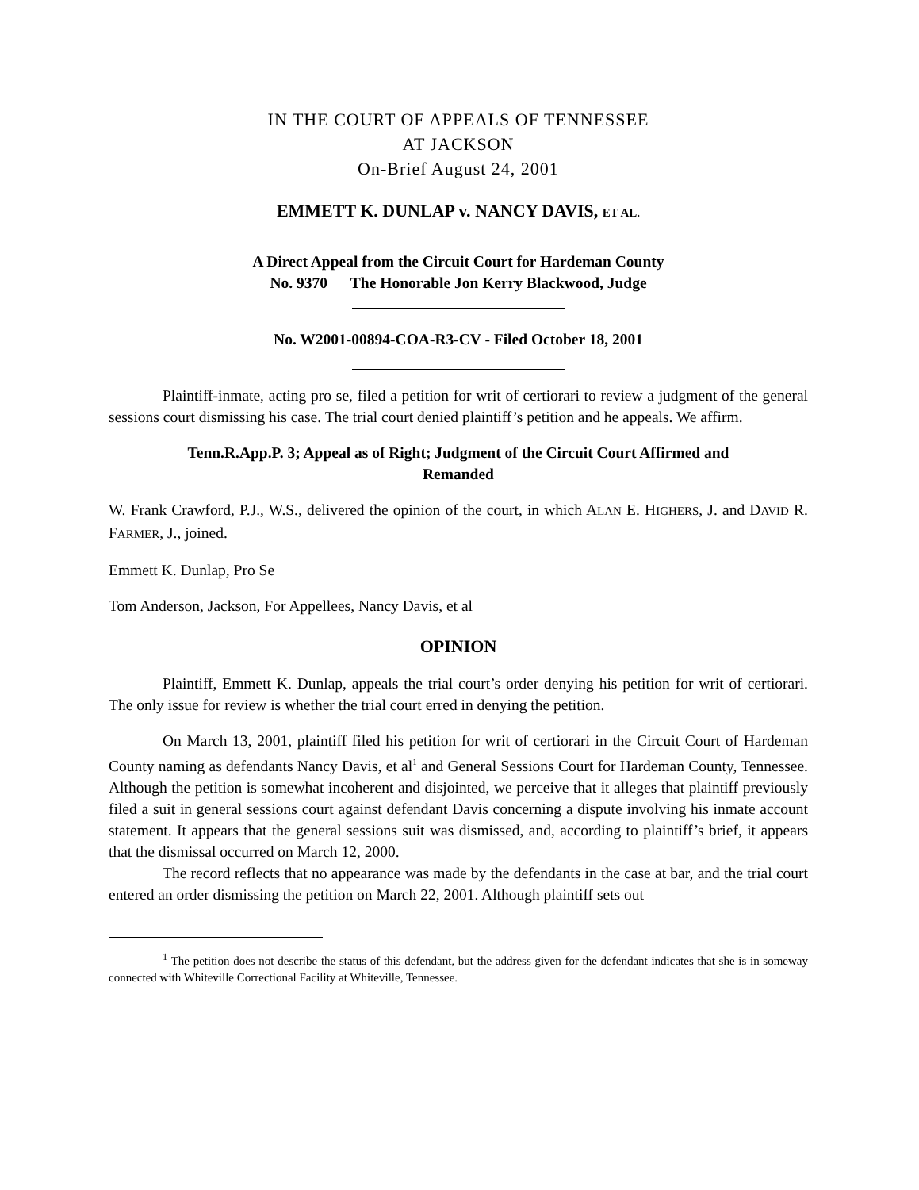IN THE COURT OF APPEALS OF TENNESSEE
AT JACKSON
On-Brief August 24, 2001
EMMETT K. DUNLAP v. NANCY DAVIS, ET AL.
A Direct Appeal from the Circuit Court for Hardeman County
No. 9370 The Honorable Jon Kerry Blackwood, Judge
No. W2001-00894-COA-R3-CV - Filed October 18, 2001
Plaintiff-inmate, acting pro se, filed a petition for writ of certiorari to review a judgment of the general sessions court dismissing his case. The trial court denied plaintiff’s petition and he appeals. We affirm.
Tenn.R.App.P. 3; Appeal as of Right; Judgment of the Circuit Court Affirmed and
Remanded
W. Frank Crawford, P.J., W.S., delivered the opinion of the court, in which ALAN E. HIGHERS, J. and DAVID R. FARMER, J., joined.
Emmett K. Dunlap, Pro Se
Tom Anderson, Jackson, For Appellees, Nancy Davis, et al
OPINION
Plaintiff, Emmett K. Dunlap, appeals the trial court’s order denying his petition for writ of certiorari. The only issue for review is whether the trial court erred in denying the petition.
On March 13, 2001, plaintiff filed his petition for writ of certiorari in the Circuit Court of Hardeman County naming as defendants Nancy Davis, et al<sup>1</sup> and General Sessions Court for Hardeman County, Tennessee. Although the petition is somewhat incoherent and disjointed, we perceive that it alleges that plaintiff previously filed a suit in general sessions court against defendant Davis concerning a dispute involving his inmate account statement. It appears that the general sessions suit was dismissed, and, according to plaintiff’s brief, it appears that the dismissal occurred on March 12, 2000.
The record reflects that no appearance was made by the defendants in the case at bar, and the trial court entered an order dismissing the petition on March 22, 2001. Although plaintiff sets out
<sup>1</sup> The petition does not describe the status of this defendant, but the address given for the defendant indicates that she is in someway connected with Whiteville Correctional Facility at Whiteville, Tennessee.